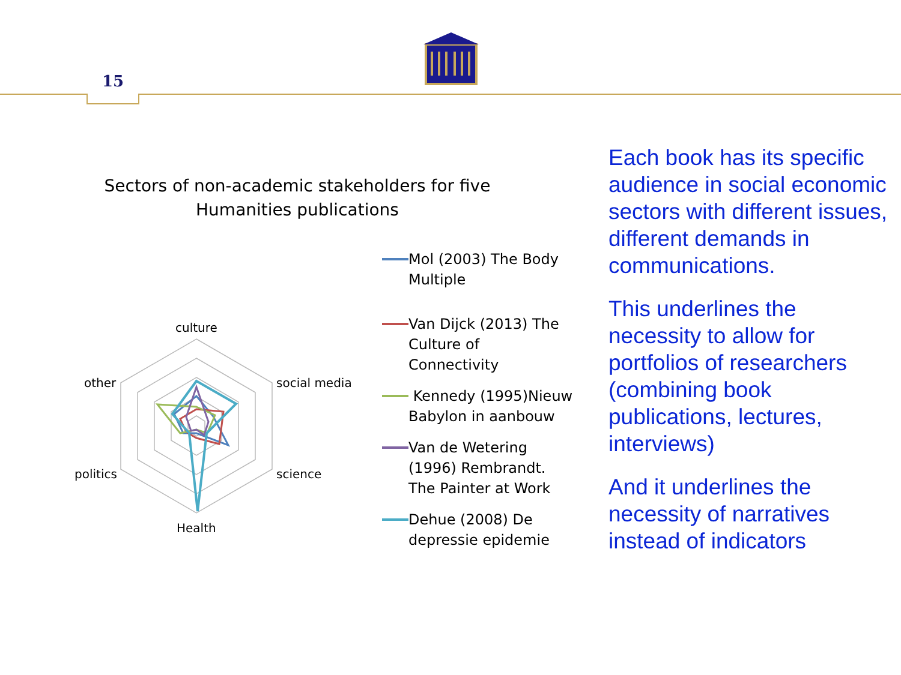15
Sectors of non-academic stakeholders for five
Humanities publications
culture
social media
science
Health
politics
other
Mol (2003) The Body Multiple
Van Dijck (2013) The Culture of Connectivity
Kennedy (1995)Nieuw Babylon in aanbouw
Van de Wetering (1996) Rembrandt. The Painter at Work
Dehue (2008) De depressie epidemie
Each book has its specific audience in social economic sectors with different issues, different demands in communications.
This underlines the necessity to allow for portfolios of researchers (combining book publications, lectures, interviews)
And it underlines the necessity of narratives instead of indicators